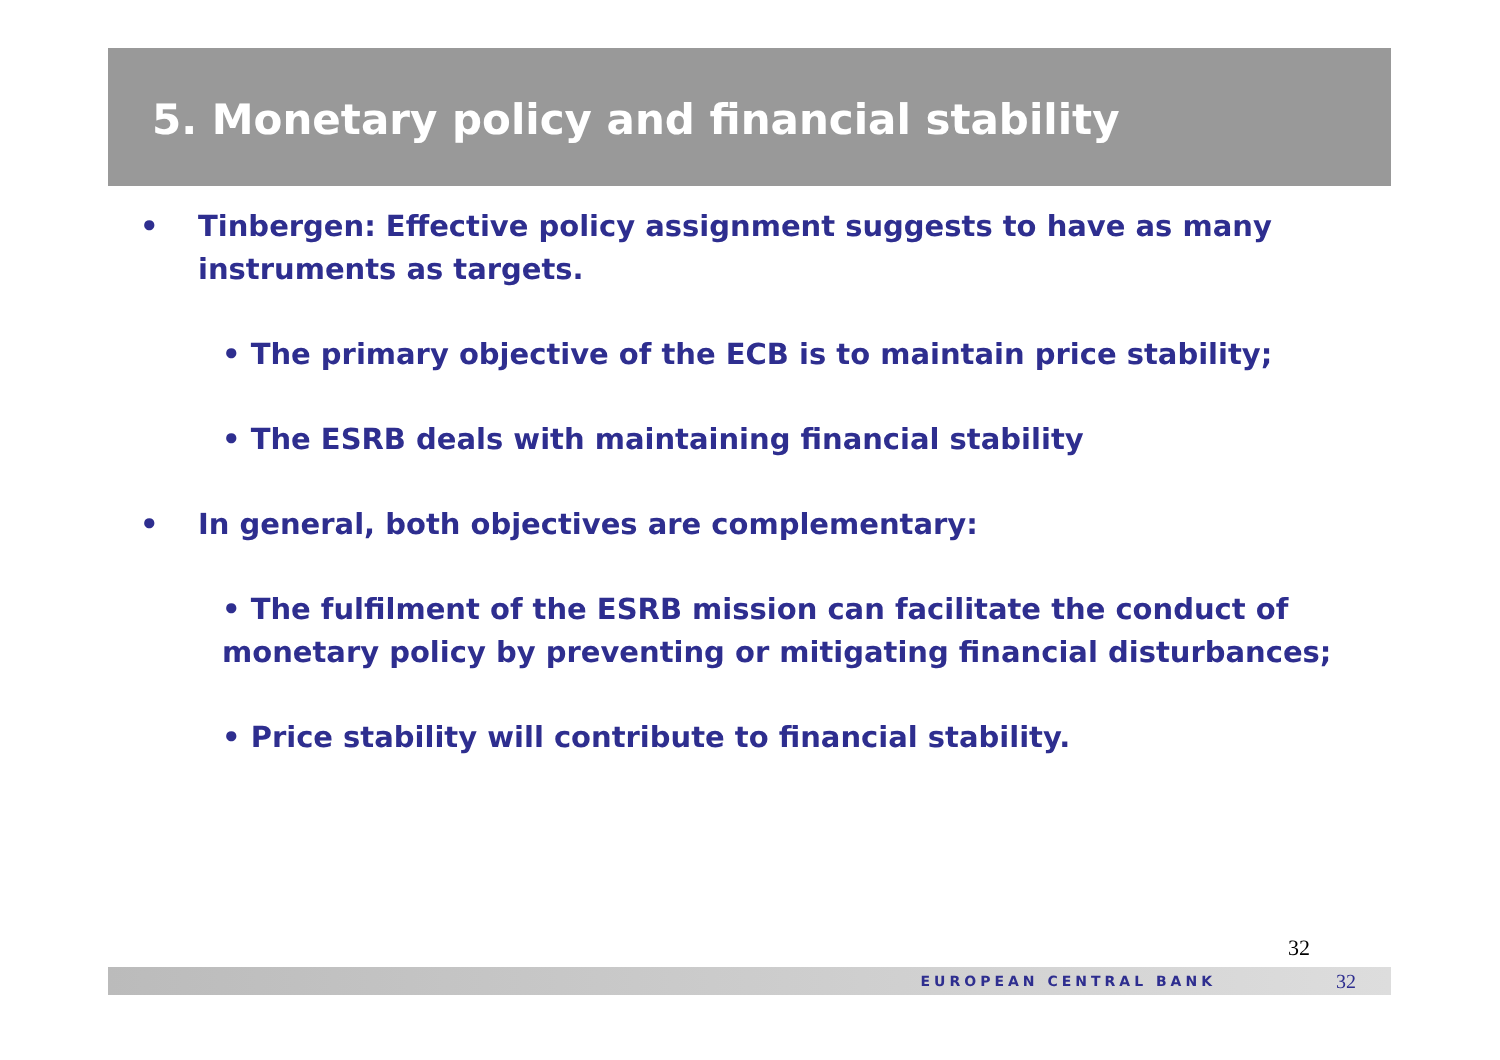5. Monetary policy and financial stability
• Tinbergen: Effective policy assignment suggests to have as many instruments as targets.
• The primary objective of the ECB is to maintain price stability;
• The ESRB deals with maintaining financial stability
• In general, both objectives are complementary:
• The fulfilment of the ESRB mission can facilitate the conduct of monetary policy by preventing or mitigating financial disturbances;
• Price stability will contribute to financial stability.
32
EUROPEAN CENTRAL BANK 32